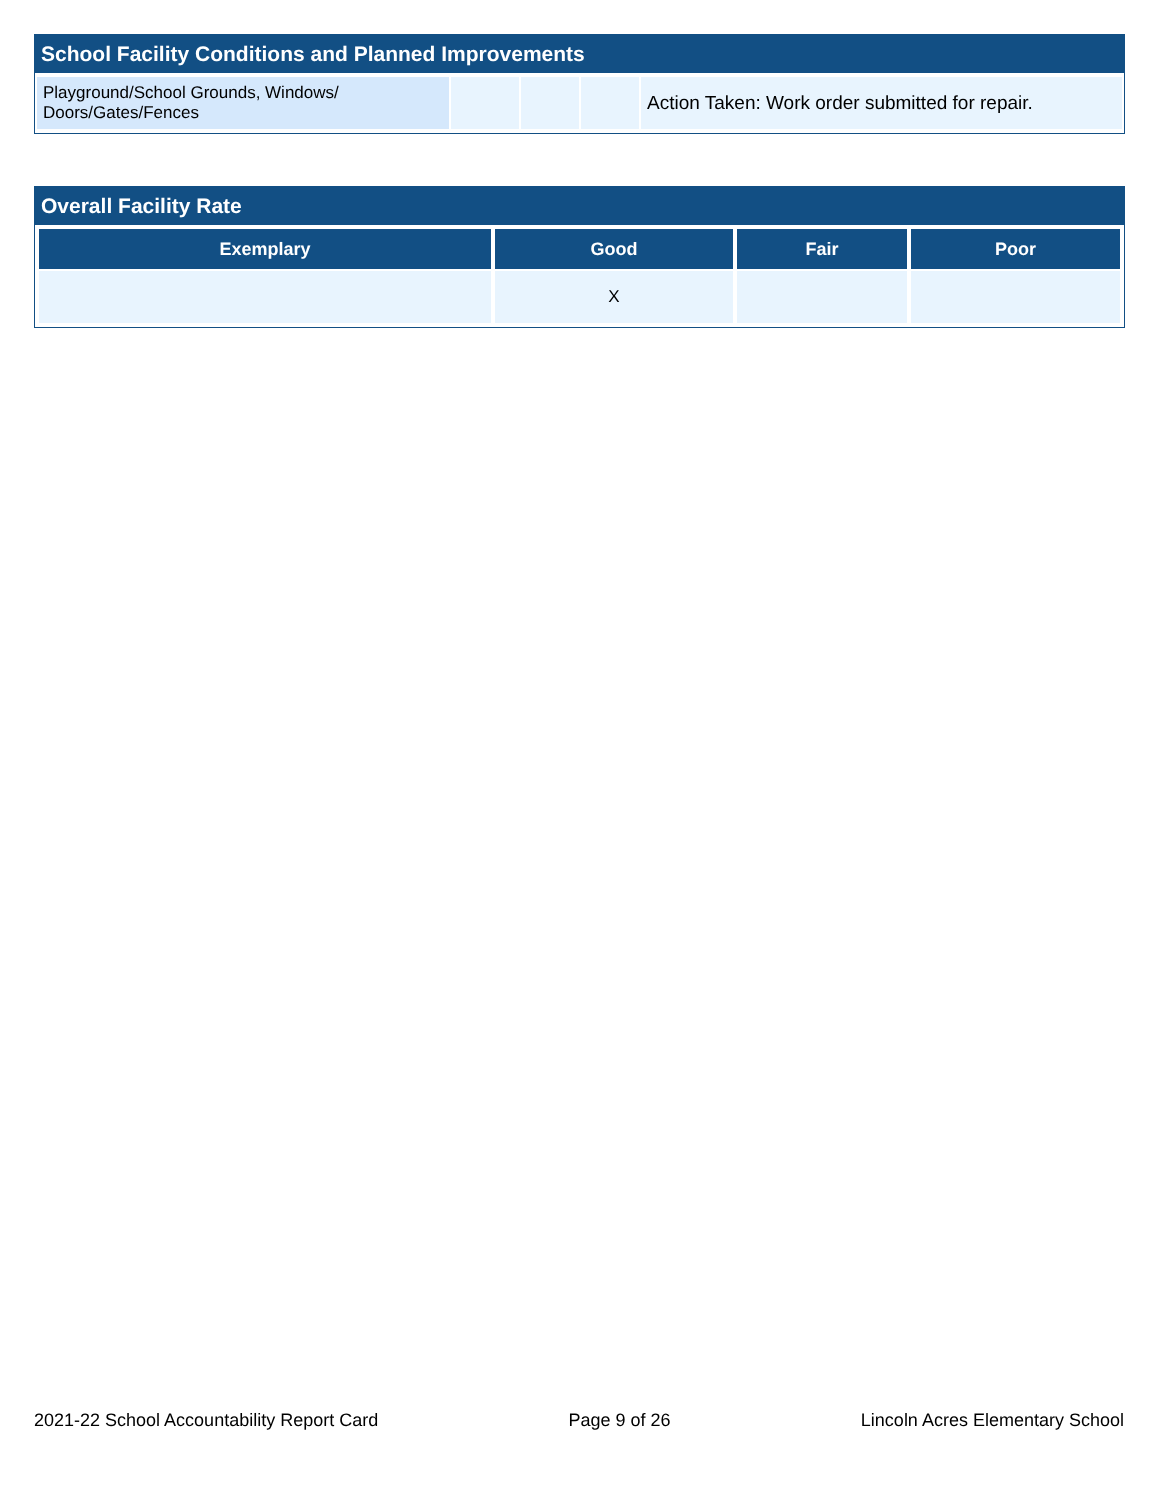School Facility Conditions and Planned Improvements
| Playground/School Grounds, Windows/ Doors/Gates/Fences | | | | Action Taken: Work order submitted for repair. |
Overall Facility Rate
| Exemplary | Good | Fair | Poor |
| --- | --- | --- | --- |
| | X | | |
2021-22 School Accountability Report Card Page 9 of 26 Lincoln Acres Elementary School